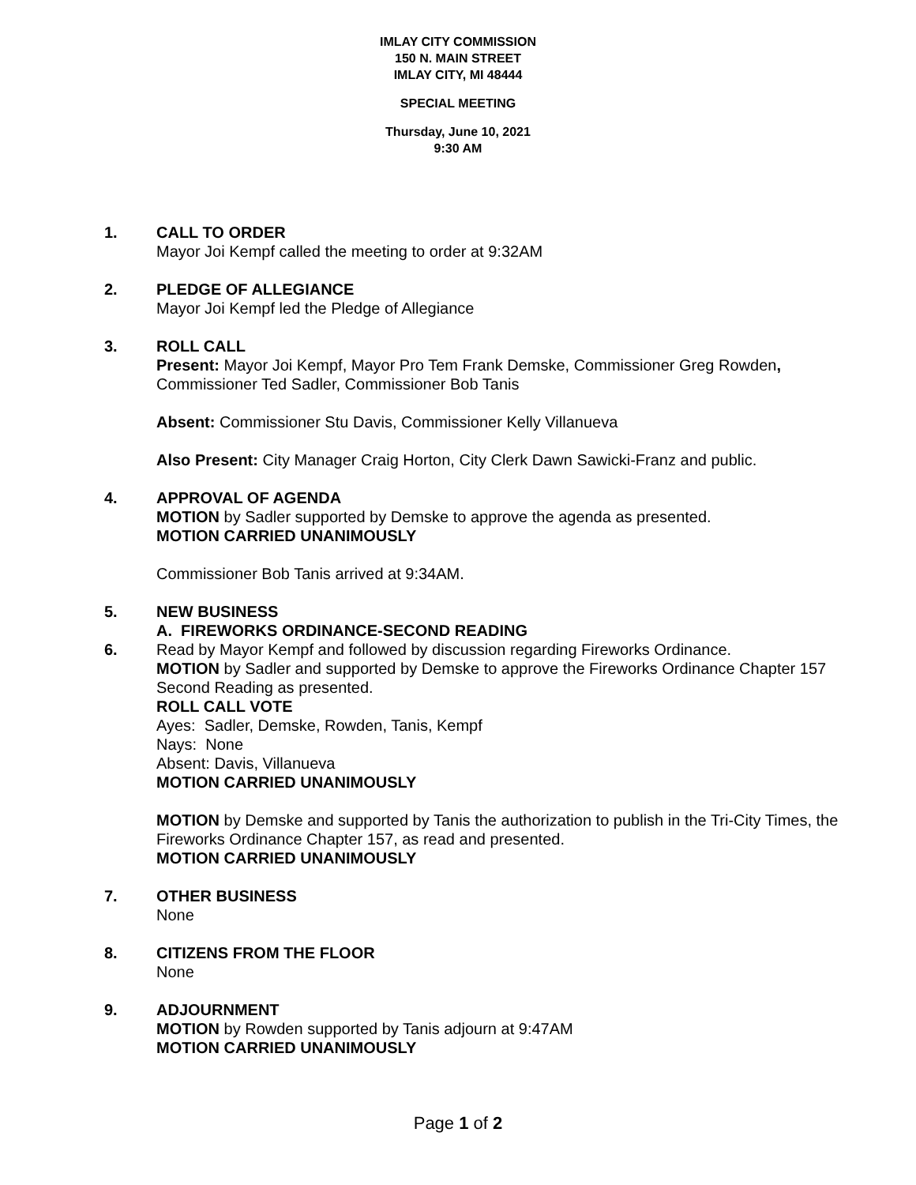IMLAY CITY COMMISSION
150 N. MAIN STREET
IMLAY CITY, MI 48444
SPECIAL MEETING
Thursday, June 10, 2021
9:30 AM
1. CALL TO ORDER
Mayor Joi Kempf called the meeting to order at 9:32AM
2. PLEDGE OF ALLEGIANCE
Mayor Joi Kempf led the Pledge of Allegiance
3. ROLL CALL
Present: Mayor Joi Kempf, Mayor Pro Tem Frank Demske, Commissioner Greg Rowden, Commissioner Ted Sadler, Commissioner Bob Tanis
Absent: Commissioner Stu Davis, Commissioner Kelly Villanueva
Also Present: City Manager Craig Horton, City Clerk Dawn Sawicki-Franz and public.
4. APPROVAL OF AGENDA
MOTION by Sadler supported by Demske to approve the agenda as presented.
MOTION CARRIED UNANIMOUSLY
Commissioner Bob Tanis arrived at 9:34AM.
5. NEW BUSINESS
A. FIREWORKS ORDINANCE-SECOND READING
6. Read by Mayor Kempf and followed by discussion regarding Fireworks Ordinance.
MOTION by Sadler and supported by Demske to approve the Fireworks Ordinance Chapter 157 Second Reading as presented.
ROLL CALL VOTE
Ayes: Sadler, Demske, Rowden, Tanis, Kempf
Nays: None
Absent: Davis, Villanueva
MOTION CARRIED UNANIMOUSLY
MOTION by Demske and supported by Tanis the authorization to publish in the Tri-City Times, the Fireworks Ordinance Chapter 157, as read and presented.
MOTION CARRIED UNANIMOUSLY
7. OTHER BUSINESS
None
8. CITIZENS FROM THE FLOOR
None
9. ADJOURNMENT
MOTION by Rowden supported by Tanis adjourn at 9:47AM
MOTION CARRIED UNANIMOUSLY
Page 1 of 2